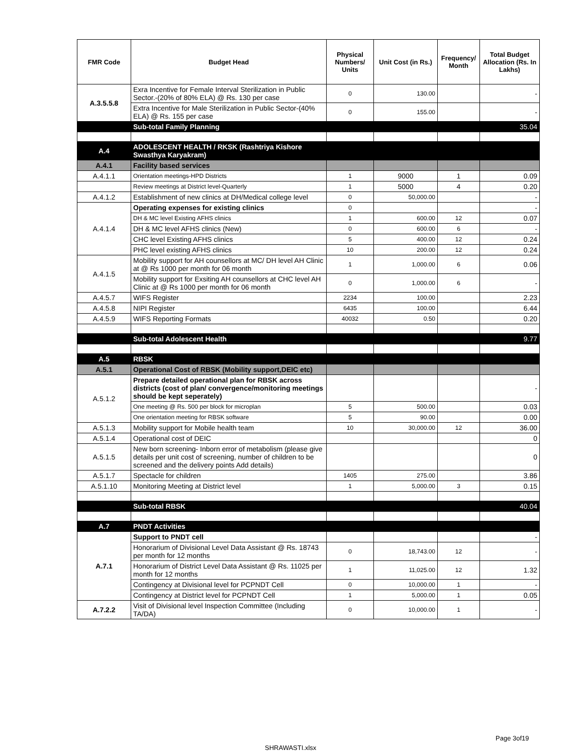| FMR Code | Budget Head | Physical Numbers/ Units | Unit Cost (in Rs.) | Frequency/ Month | Total Budget Allocation (Rs. In Lakhs) |
| --- | --- | --- | --- | --- | --- |
| A.3.5.5.8 | Exra Incentive for Female Interval Sterilization in Public Sector.-(20% of 80% ELA) @ Rs. 130 per case | 0 | 130.00 | | - |
| | Extra Incentive for Male Sterilization in Public Sector-(40% ELA) @ Rs. 155 per case | 0 | 155.00 | | - |
| | Sub-total Family Planning | | | | 35.04 |
| A.4 | ADOLESCENT HEALTH / RKSK (Rashtriya Kishore Swasthya Karyakram) | | | | |
| A.4.1 | Facility based services | | | | |
| A.4.1.1 | Orientation meetings-HPD Districts | 1 | 9000 | 1 | 0.09 |
| | Review meetings at District level-Quarterly | 1 | 5000 | 4 | 0.20 |
| A.4.1.2 | Establishment of new clinics at DH/Medical college level | 0 | 50,000.00 | | - |
| A.4.1.4 | Operating expenses for existing clinics | 0 | | | - |
| | DH & MC level Existing AFHS clinics | 1 | 600.00 | 12 | 0.07 |
| | DH & MC level AFHS clinics (New) | 0 | 600.00 | 6 | - |
| | CHC level Existing AFHS clinics | 5 | 400.00 | 12 | 0.24 |
| | PHC level existing AFHS clinics | 10 | 200.00 | 12 | 0.24 |
| A.4.1.5 | Mobility support for AH counsellors at MC/ DH level AH Clinic at @ Rs 1000 per month for 06 month | 1 | 1,000.00 | 6 | 0.06 |
| | Mobility support for Exsiting AH counsellors at CHC level AH Clinic at @ Rs 1000 per month for 06 month | 0 | 1,000.00 | 6 | - |
| A.4.5.7 | WIFS Register | 2234 | 100.00 | | 2.23 |
| A.4.5.8 | NIPI Register | 6435 | 100.00 | | 6.44 |
| A.4.5.9 | WIFS Reporting Formats | 40032 | 0.50 | | 0.20 |
| | Sub-total Adolescent Health | | | | 9.77 |
| A.5 | RBSK | | | | |
| A.5.1 | Operational Cost of RBSK (Mobility support,DEIC etc) | | | | |
| A.5.1.2 | Prepare detailed operational plan for RBSK across districts (cost of plan/ convergence/monitoring meetings should be kept seperately) | | | | - |
| | One meeting @ Rs. 500 per block for microplan | 5 | 500.00 | | 0.03 |
| | One orientation meeting for RBSK software | 5 | 90.00 | | 0.00 |
| A.5.1.3 | Mobility support for Mobile health team | 10 | 30,000.00 | 12 | 36.00 |
| A.5.1.4 | Operational cost of DEIC | | | | 0 |
| A.5.1.5 | New born screening- Inborn error of metabolism (please give details per unit cost of screening, number of children to be screened and the delivery points Add details) | | | | 0 |
| A.5.1.7 | Spectacle for children | 1405 | 275.00 | | 3.86 |
| A.5.1.10 | Monitoring Meeting at District level | 1 | 5,000.00 | 3 | 0.15 |
| | Sub-total RBSK | | | | 40.04 |
| A.7 | PNDT Activities | | | | |
| A.7.1 | Support to PNDT cell | | | | - |
| | Honorarium of Divisional Level Data Assistant @ Rs. 18743 per month for 12 months | 0 | 18,743.00 | 12 | - |
| | Honorarium of District Level Data Assistant @ Rs. 11025 per month for 12 months | 1 | 11,025.00 | 12 | 1.32 |
| | Contingency at Divisional level for PCPNDT Cell | 0 | 10,000.00 | 1 | - |
| | Contingency at District level for PCPNDT Cell | 1 | 5,000.00 | 1 | 0.05 |
| A.7.2.2 | Visit of Divisional level Inspection Committee (Including TA/DA) | 0 | 10,000.00 | 1 | - |
Page 3of19
SHRAWASTI.xlsx